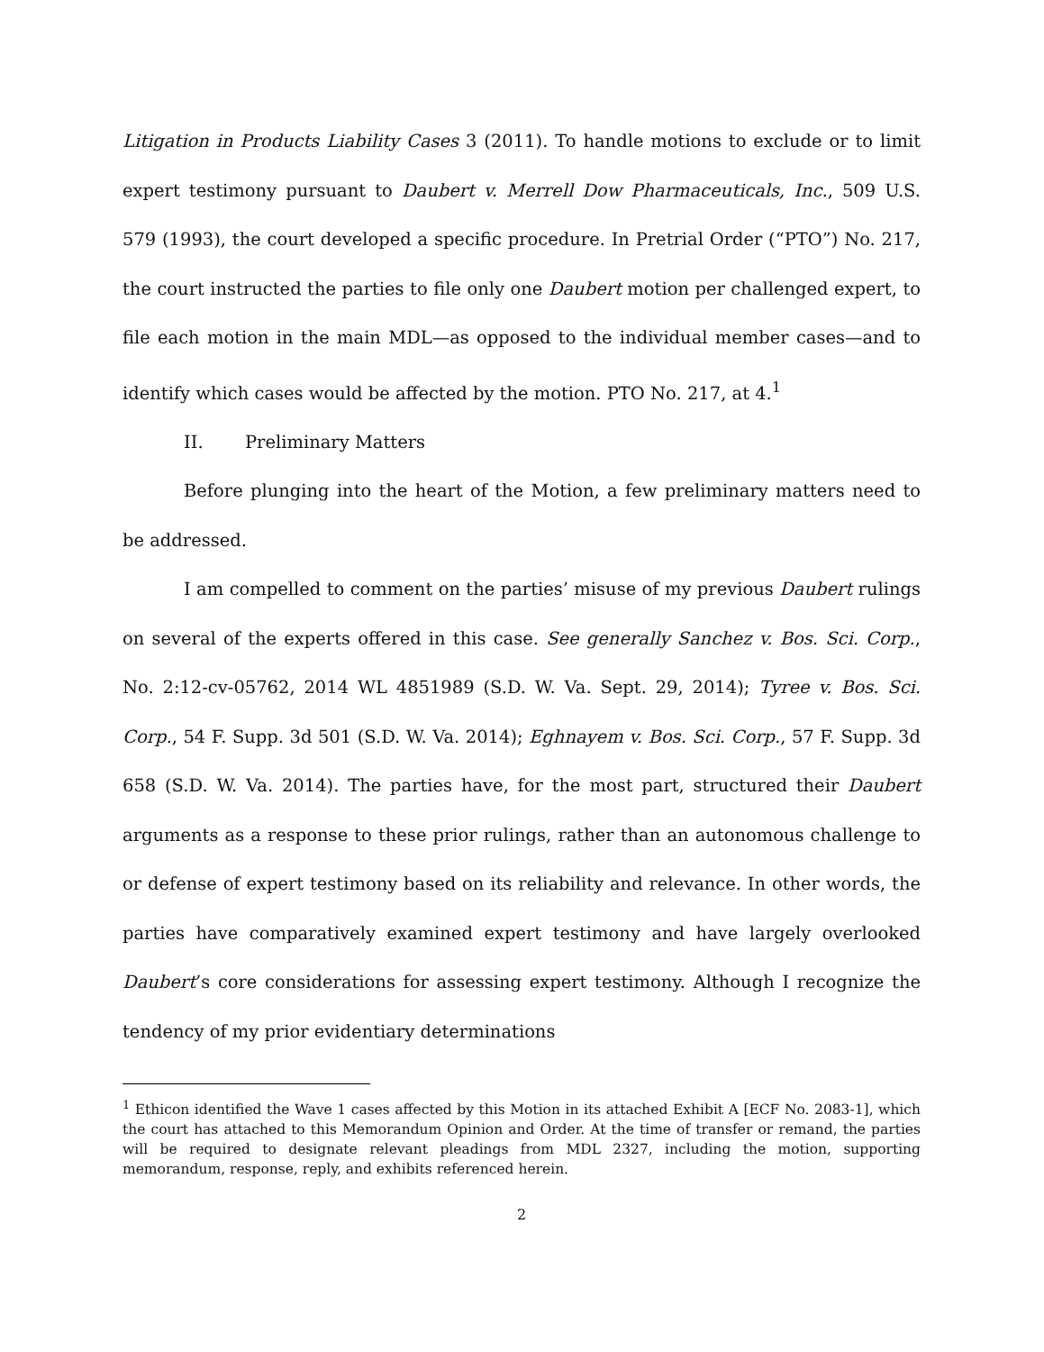Litigation in Products Liability Cases 3 (2011). To handle motions to exclude or to limit expert testimony pursuant to Daubert v. Merrell Dow Pharmaceuticals, Inc., 509 U.S. 579 (1993), the court developed a specific procedure. In Pretrial Order (“PTO”) No. 217, the court instructed the parties to file only one Daubert motion per challenged expert, to file each motion in the main MDL—as opposed to the individual member cases—and to identify which cases would be affected by the motion. PTO No. 217, at 4.<sup>1</sup>
II. Preliminary Matters
Before plunging into the heart of the Motion, a few preliminary matters need to be addressed.
I am compelled to comment on the parties’ misuse of my previous Daubert rulings on several of the experts offered in this case. See generally Sanchez v. Bos. Sci. Corp., No. 2:12-cv-05762, 2014 WL 4851989 (S.D. W. Va. Sept. 29, 2014); Tyree v. Bos. Sci. Corp., 54 F. Supp. 3d 501 (S.D. W. Va. 2014); Eghnayem v. Bos. Sci. Corp., 57 F. Supp. 3d 658 (S.D. W. Va. 2014). The parties have, for the most part, structured their Daubert arguments as a response to these prior rulings, rather than an autonomous challenge to or defense of expert testimony based on its reliability and relevance. In other words, the parties have comparatively examined expert testimony and have largely overlooked Daubert’s core considerations for assessing expert testimony. Although I recognize the tendency of my prior evidentiary determinations
<sup>1</sup> Ethicon identified the Wave 1 cases affected by this Motion in its attached Exhibit A [ECF No. 2083-1], which the court has attached to this Memorandum Opinion and Order. At the time of transfer or remand, the parties will be required to designate relevant pleadings from MDL 2327, including the motion, supporting memorandum, response, reply, and exhibits referenced herein.
2